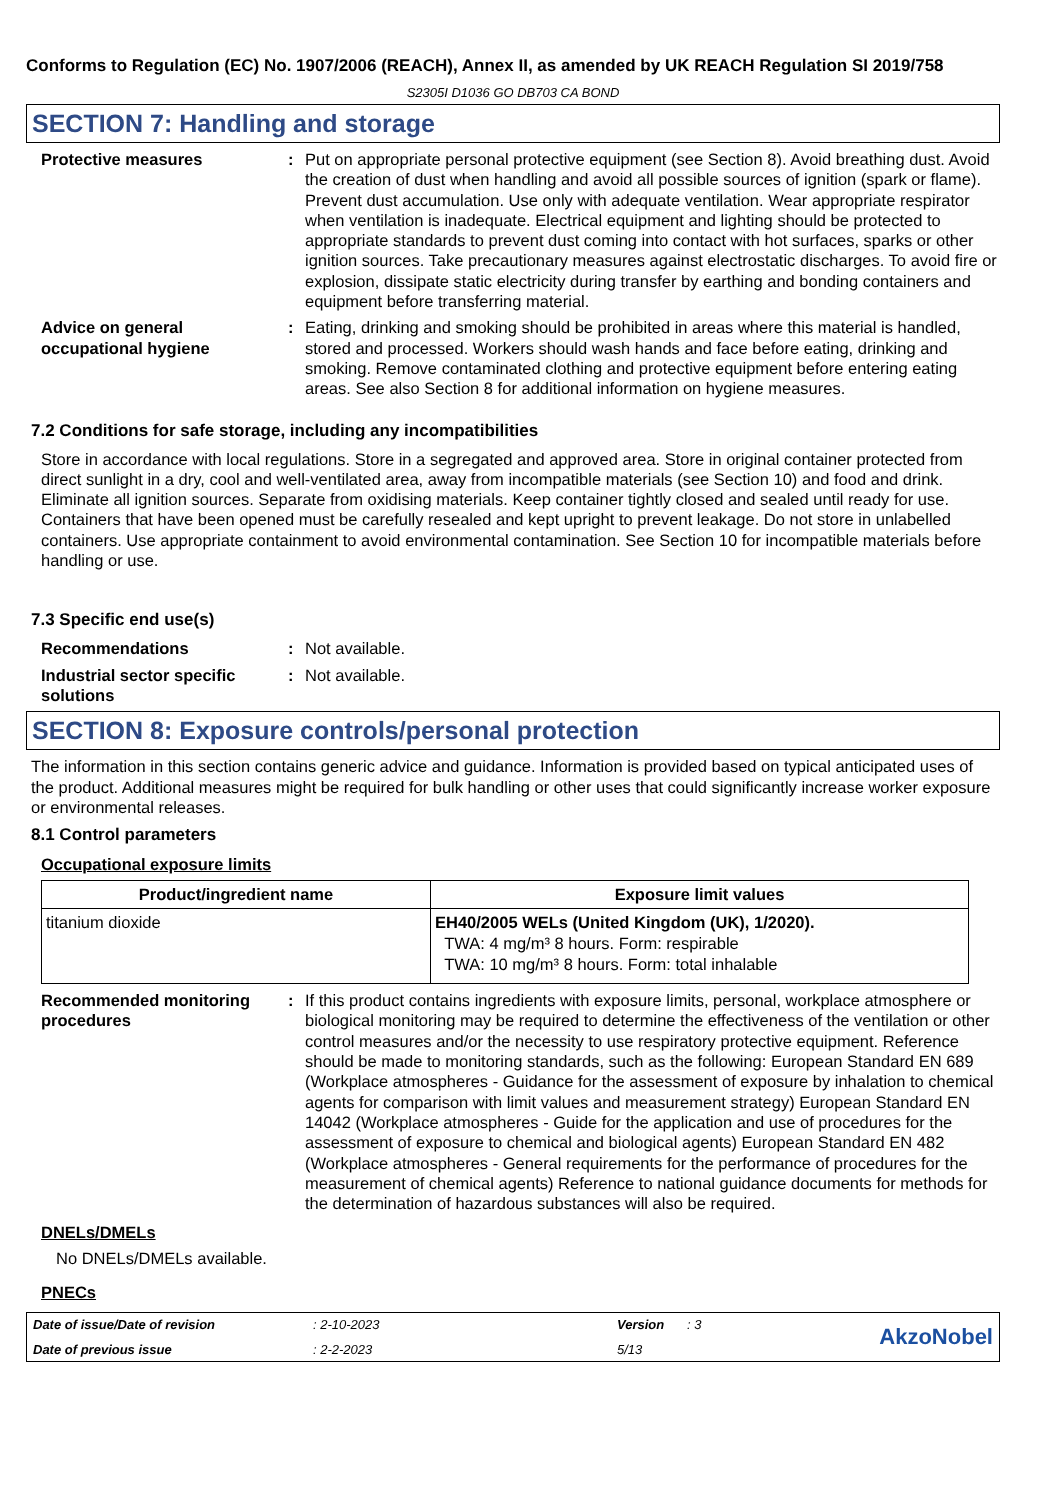Conforms to Regulation (EC) No. 1907/2006 (REACH), Annex II, as amended by UK REACH Regulation SI 2019/758
S2305I D1036 GO DB703 CA BOND
SECTION 7: Handling and storage
Protective measures : Put on appropriate personal protective equipment (see Section 8). Avoid breathing dust. Avoid the creation of dust when handling and avoid all possible sources of ignition (spark or flame). Prevent dust accumulation. Use only with adequate ventilation. Wear appropriate respirator when ventilation is inadequate. Electrical equipment and lighting should be protected to appropriate standards to prevent dust coming into contact with hot surfaces, sparks or other ignition sources. Take precautionary measures against electrostatic discharges. To avoid fire or explosion, dissipate static electricity during transfer by earthing and bonding containers and equipment before transferring material.
Advice on general occupational hygiene
: Eating, drinking and smoking should be prohibited in areas where this material is handled, stored and processed. Workers should wash hands and face before eating, drinking and smoking. Remove contaminated clothing and protective equipment before entering eating areas. See also Section 8 for additional information on hygiene measures.
7.2 Conditions for safe storage, including any incompatibilities
Store in accordance with local regulations. Store in a segregated and approved area. Store in original container protected from direct sunlight in a dry, cool and well-ventilated area, away from incompatible materials (see Section 10) and food and drink. Eliminate all ignition sources. Separate from oxidising materials. Keep container tightly closed and sealed until ready for use. Containers that have been opened must be carefully resealed and kept upright to prevent leakage. Do not store in unlabelled containers. Use appropriate containment to avoid environmental contamination. See Section 10 for incompatible materials before handling or use.
7.3 Specific end use(s)
Recommendations : Not available.
Industrial sector specific solutions
: Not available.
SECTION 8: Exposure controls/personal protection
The information in this section contains generic advice and guidance. Information is provided based on typical anticipated uses of the product. Additional measures might be required for bulk handling or other uses that could significantly increase worker exposure or environmental releases.
8.1 Control parameters
Occupational exposure limits
| Product/ingredient name | Exposure limit values |
| --- | --- |
| titanium dioxide | EH40/2005 WELs (United Kingdom (UK), 1/2020). TWA: 4 mg/m³ 8 hours. Form: respirable TWA: 10 mg/m³ 8 hours. Form: total inhalable |
Recommended monitoring procedures
: If this product contains ingredients with exposure limits, personal, workplace atmosphere or biological monitoring may be required to determine the effectiveness of the ventilation or other control measures and/or the necessity to use respiratory protective equipment. Reference should be made to monitoring standards, such as the following: European Standard EN 689 (Workplace atmospheres - Guidance for the assessment of exposure by inhalation to chemical agents for comparison with limit values and measurement strategy) European Standard EN 14042 (Workplace atmospheres - Guide for the application and use of procedures for the assessment of exposure to chemical and biological agents) European Standard EN 482 (Workplace atmospheres - General requirements for the performance of procedures for the measurement of chemical agents) Reference to national guidance documents for methods for the determination of hazardous substances will also be required.
DNELs/DMELs
No DNELs/DMELs available.
PNECs
Date of issue/Date of revision: 2-10-2023 Version: 3 AkzoNobel Date of previous issue: 2-2-2023 5/13